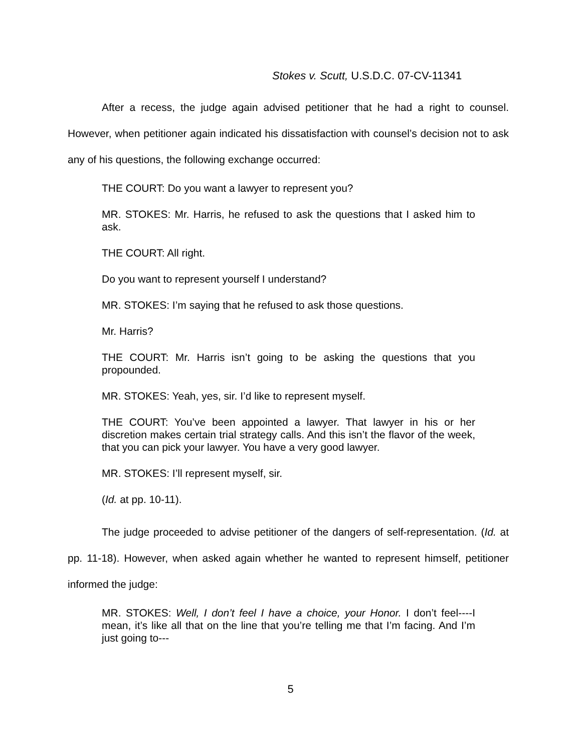Stokes v. Scutt, U.S.D.C. 07-CV-11341
After a recess, the judge again advised petitioner that he had a right to counsel. However, when petitioner again indicated his dissatisfaction with counsel’s decision not to ask any of his questions, the following exchange occurred:
THE COURT: Do you want a lawyer to represent you?
MR. STOKES: Mr. Harris, he refused to ask the questions that I asked him to ask.
THE COURT: All right.
Do you want to represent yourself I understand?
MR. STOKES: I’m saying that he refused to ask those questions.
Mr. Harris?
THE COURT: Mr. Harris isn’t going to be asking the questions that you propounded.
MR. STOKES: Yeah, yes, sir. I’d like to represent myself.
THE COURT: You’ve been appointed a lawyer. That lawyer in his or her discretion makes certain trial strategy calls. And this isn’t the flavor of the week, that you can pick your lawyer. You have a very good lawyer.
MR. STOKES: I’ll represent myself, sir.
(Id. at pp. 10-11).
The judge proceeded to advise petitioner of the dangers of self-representation. (Id. at pp. 11-18). However, when asked again whether he wanted to represent himself, petitioner informed the judge:
MR. STOKES: Well, I don’t feel I have a choice, your Honor. I don’t feel----I mean, it’s like all that on the line that you’re telling me that I’m facing. And I’m just going to---
5